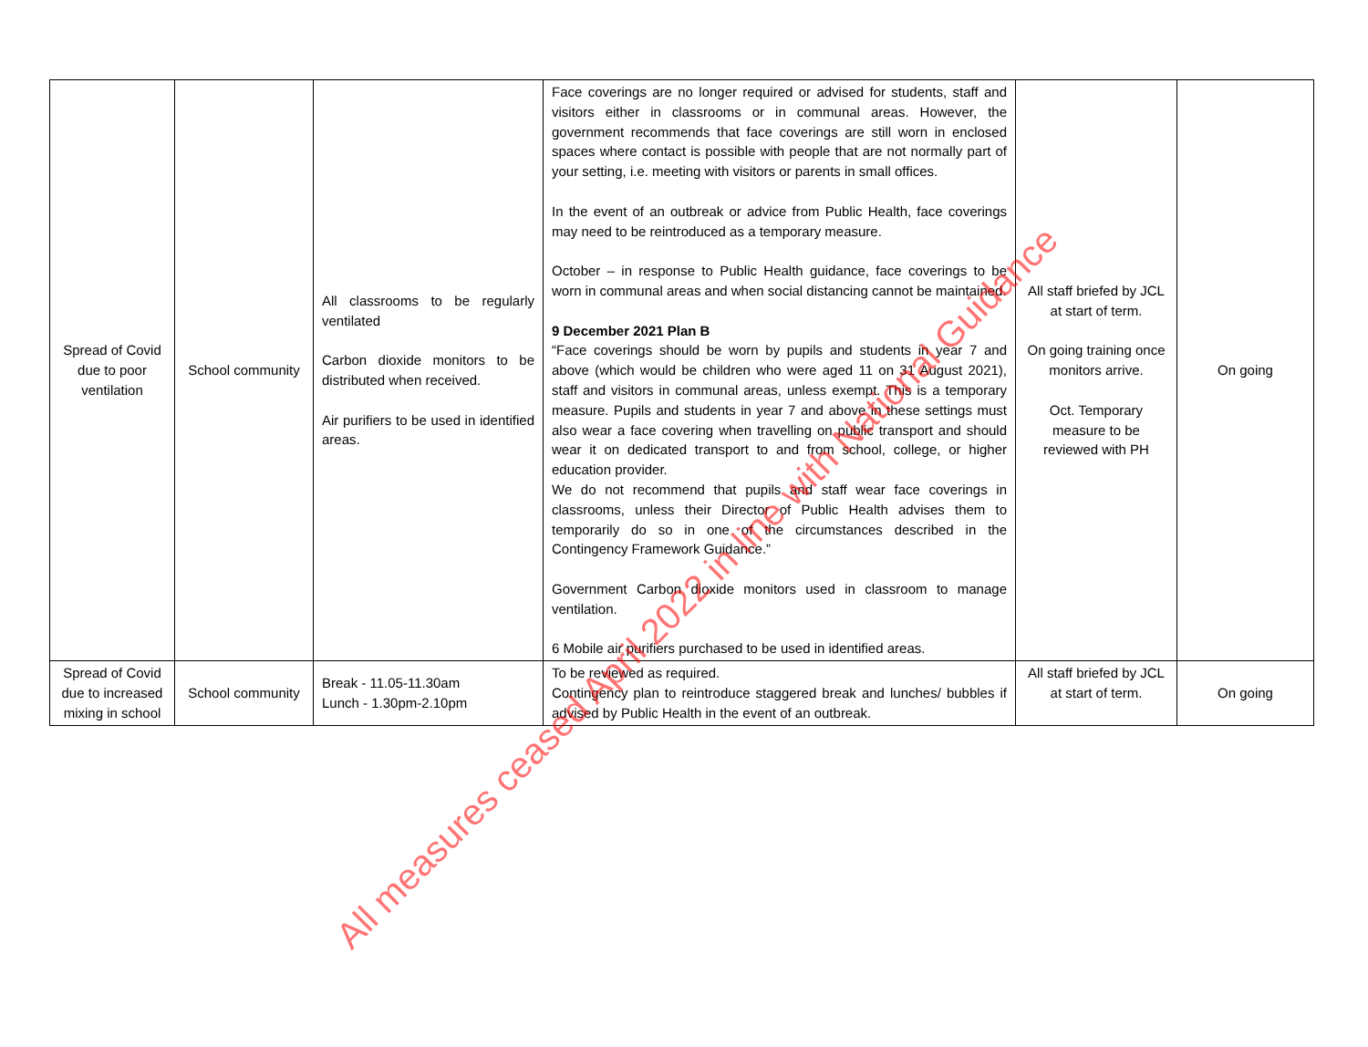| Spread of Covid due to poor ventilation | School community | All classrooms to be regularly ventilated Carbon dioxide monitors to be distributed when received. Air purifiers to be used in identified areas. | Face coverings are no longer required or advised for students, staff and visitors either in classrooms or in communal areas. However, the government recommends that face coverings are still worn in enclosed spaces where contact is possible with people that are not normally part of your setting, i.e. meeting with visitors or parents in small offices. In the event of an outbreak or advice from Public Health, face coverings may need to be reintroduced as a temporary measure. October – in response to Public Health guidance, face coverings to be worn in communal areas and when social distancing cannot be maintained. 9 December 2021 Plan B “Face coverings should be worn by pupils and students in year 7 and above (which would be children who were aged 11 on 31 August 2021), staff and visitors in communal areas, unless exempt. This is a temporary measure. Pupils and students in year 7 and above in these settings must also wear a face covering when travelling on public transport and should wear it on dedicated transport to and from school, college, or higher education provider. We do not recommend that pupils and staff wear face coverings in classrooms, unless their Director of Public Health advises them to temporarily do so in one of the circumstances described in the Contingency Framework Guidance.” Government Carbon dioxide monitors used in classroom to manage ventilation. 6 Mobile air purifiers purchased to be used in identified areas. | All staff briefed by JCL at start of term. On going training once monitors arrive. Oct. Temporary measure to be reviewed with PH | On going |
| Spread of Covid due to increased mixing in school | School community | Break - 11.05-11.30am Lunch - 1.30pm-2.10pm | To be reviewed as required. Contingency plan to reintroduce staggered break and lunches/ bubbles if advised by Public Health in the event of an outbreak. | All staff briefed by JCL at start of term. | On going |
All measures ceased April 2022 in line with National Guidance